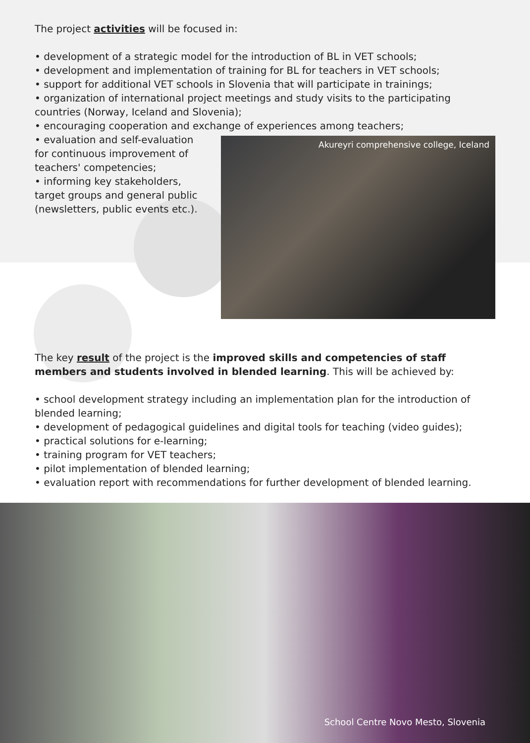The project activities will be focused in:
• development of a strategic model for the introduction of BL in VET schools;
• development and implementation of training for BL for teachers in VET schools;
• support for additional VET schools in Slovenia that will participate in trainings;
• organization of international project meetings and study visits to the participating countries (Norway, Iceland and Slovenia);
• encouraging cooperation and exchange of experiences among teachers;
• evaluation and self-evaluation for continuous improvement of teachers' competencies;
• informing key stakeholders, target groups and general public (newsletters, public events etc.).
Akureyri comprehensive college, Iceland
The key result of the project is the improved skills and competencies of staff members and students involved in blended learning. This will be achieved by:
• school development strategy including an implementation plan for the introduction of blended learning;
• development of pedagogical guidelines and digital tools for teaching (video guides);
• practical solutions for e-learning;
• training program for VET teachers;
• pilot implementation of blended learning;
• evaluation report with recommendations for further development of blended learning.
School Centre Novo Mesto, Slovenia